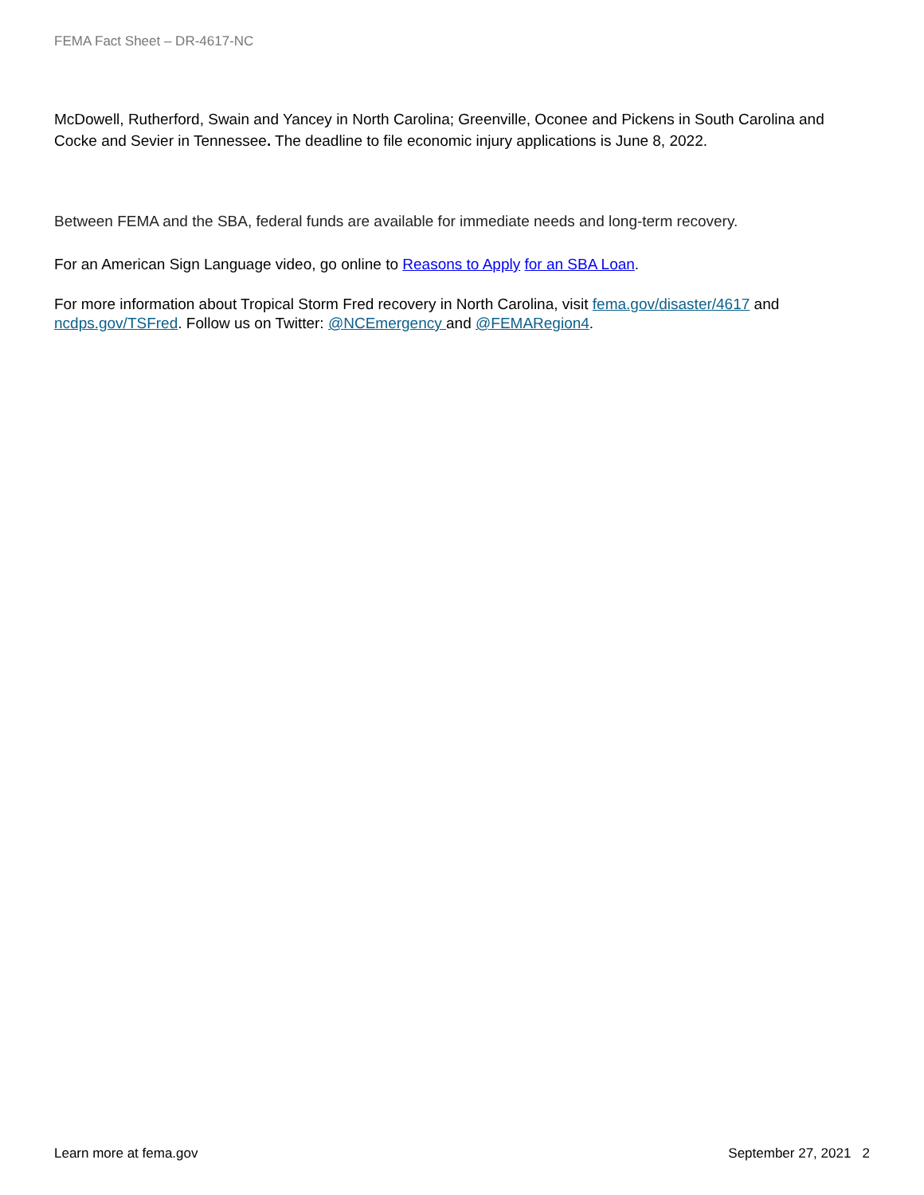FEMA Fact Sheet – DR-4617-NC
McDowell, Rutherford, Swain and Yancey in North Carolina; Greenville, Oconee and Pickens in South Carolina and Cocke and Sevier in Tennessee. The deadline to file economic injury applications is June 8, 2022.
Between FEMA and the SBA, federal funds are available for immediate needs and long-term recovery.
For an American Sign Language video, go online to Reasons to Apply for an SBA Loan.
For more information about Tropical Storm Fred recovery in North Carolina, visit fema.gov/disaster/4617 and ncdps.gov/TSFred. Follow us on Twitter: @NCEmergency and @FEMARegion4.
Learn more at fema.gov September 27, 2021 2